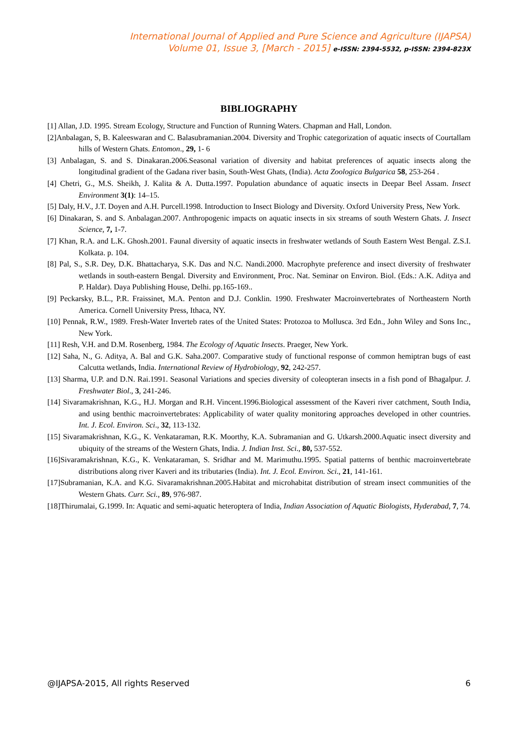International Journal of Applied and Pure Science and Agriculture (IJAPSA)
Volume 01, Issue 3, [March - 2015] e-ISSN: 2394-5532, p-ISSN: 2394-823X
BIBLIOGRAPHY
[1] Allan, J.D. 1995. Stream Ecology, Structure and Function of Running Waters. Chapman and Hall, London.
[2]Anbalagan, S, B. Kaleeswaran and C. Balasubramanian.2004. Diversity and Trophic categorization of aquatic insects of Courtallam hills of Western Ghats. Entomon., 29, 1- 6
[3] Anbalagan, S. and S. Dinakaran.2006.Seasonal variation of diversity and habitat preferences of aquatic insects along the longitudinal gradient of the Gadana river basin, South-West Ghats, (India). Acta Zoologica Bulgarica 58, 253-264 .
[4] Chetri, G., M.S. Sheikh, J. Kalita & A. Dutta.1997. Population abundance of aquatic insects in Deepar Beel Assam. Insect Environment 3(1): 14–15.
[5] Daly, H.V., J.T. Doyen and A.H. Purcell.1998. Introduction to Insect Biology and Diversity. Oxford University Press, New York.
[6] Dinakaran, S. and S. Anbalagan.2007. Anthropogenic impacts on aquatic insects in six streams of south Western Ghats. J. Insect Science, 7, 1-7.
[7] Khan, R.A. and L.K. Ghosh.2001. Faunal diversity of aquatic insects in freshwater wetlands of South Eastern West Bengal. Z.S.I. Kolkata. p. 104.
[8] Pal, S., S.R. Dey, D.K. Bhattacharya, S.K. Das and N.C. Nandi.2000. Macrophyte preference and insect diversity of freshwater wetlands in south-eastern Bengal. Diversity and Environment, Proc. Nat. Seminar on Environ. Biol. (Eds.: A.K. Aditya and P. Haldar). Daya Publishing House, Delhi. pp.165-169..
[9] Peckarsky, B.L., P.R. Fraissinet, M.A. Penton and D.J. Conklin. 1990. Freshwater Macroinvertebrates of Northeastern North America. Cornell University Press, Ithaca, NY.
[10] Pennak, R.W., 1989. Fresh-Water Inverteb rates of the United States: Protozoa to Mollusca. 3rd Edn., John Wiley and Sons Inc., New York.
[11] Resh, V.H. and D.M. Rosenberg, 1984. The Ecology of Aquatic Insects. Praeger, New York.
[12] Saha, N., G. Aditya, A. Bal and G.K. Saha.2007. Comparative study of functional response of common hemiptran bugs of east Calcutta wetlands, India. International Review of Hydrobiology, 92, 242-257.
[13] Sharma, U.P. and D.N. Rai.1991. Seasonal Variations and species diversity of coleopteran insects in a fish pond of Bhagalpur. J. Freshwater Biol., 3, 241-246.
[14] Sivaramakrishnan, K.G., H.J. Morgan and R.H. Vincent.1996.Biological assessment of the Kaveri river catchment, South India, and using benthic macroinvertebrates: Applicability of water quality monitoring approaches developed in other countries. Int. J. Ecol. Environ. Sci., 32, 113-132.
[15] Sivaramakrishnan, K.G., K. Venkataraman, R.K. Moorthy, K.A. Subramanian and G. Utkarsh.2000.Aquatic insect diversity and ubiquity of the streams of the Western Ghats, India. J. Indian Inst. Sci., 80, 537-552.
[16]Sivaramakrishnan, K.G., K. Venkataraman, S. Sridhar and M. Marimuthu.1995. Spatial patterns of benthic macroinvertebrate distributions along river Kaveri and its tributaries (India). Int. J. Ecol. Environ. Sci., 21, 141-161.
[17]Subramanian, K.A. and K.G. Sivaramakrishnan.2005.Habitat and microhabitat distribution of stream insect communities of the Western Ghats. Curr. Sci., 89, 976-987.
[18]Thirumalai, G.1999. In: Aquatic and semi-aquatic heteroptera of India, Indian Association of Aquatic Biologists, Hyderabad, 7, 74.
@IJAPSA-2015, All rights Reserved 6